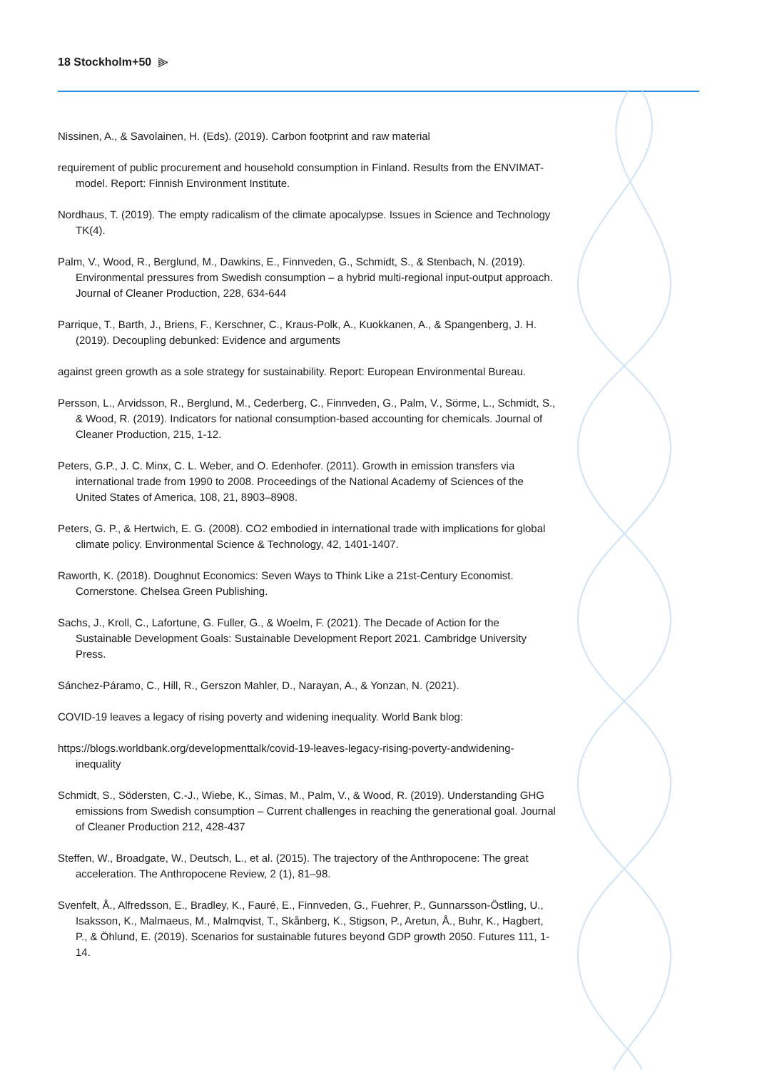18 Stockholm+50 ⫸
Nissinen, A., & Savolainen, H. (Eds). (2019). Carbon footprint and raw material
requirement of public procurement and household consumption in Finland. Results from the ENVIMAT-model. Report: Finnish Environment Institute.
Nordhaus, T. (2019). The empty radicalism of the climate apocalypse. Issues in Science and Technology TK(4).
Palm, V., Wood, R., Berglund, M., Dawkins, E., Finnveden, G., Schmidt, S., & Stenbach, N. (2019). Environmental pressures from Swedish consumption – a hybrid multi-regional input-output approach. Journal of Cleaner Production, 228, 634-644
Parrique, T., Barth, J., Briens, F., Kerschner, C., Kraus-Polk, A., Kuokkanen, A., & Spangenberg, J. H. (2019). Decoupling debunked: Evidence and arguments
against green growth as a sole strategy for sustainability. Report: European Environmental Bureau.
Persson, L., Arvidsson, R., Berglund, M., Cederberg, C., Finnveden, G., Palm, V., Sörme, L., Schmidt, S., & Wood, R. (2019). Indicators for national consumption-based accounting for chemicals. Journal of Cleaner Production, 215, 1-12.
Peters, G.P., J. C. Minx, C. L. Weber, and O. Edenhofer. (2011). Growth in emission transfers via international trade from 1990 to 2008. Proceedings of the National Academy of Sciences of the United States of America, 108, 21, 8903–8908.
Peters, G. P., & Hertwich, E. G. (2008). CO2 embodied in international trade with implications for global climate policy. Environmental Science & Technology, 42, 1401-1407.
Raworth, K. (2018). Doughnut Economics: Seven Ways to Think Like a 21st-Century Economist. Cornerstone. Chelsea Green Publishing.
Sachs, J., Kroll, C., Lafortune, G. Fuller, G., & Woelm, F. (2021). The Decade of Action for the Sustainable Development Goals: Sustainable Development Report 2021. Cambridge University Press.
Sánchez-Páramo, C., Hill, R., Gerszon Mahler, D., Narayan, A., & Yonzan, N. (2021).
COVID-19 leaves a legacy of rising poverty and widening inequality. World Bank blog:
https://blogs.worldbank.org/developmenttalk/covid-19-leaves-legacy-rising-poverty-andwidening-inequality
Schmidt, S., Södersten, C.-J., Wiebe, K., Simas, M., Palm, V., & Wood, R. (2019). Understanding GHG emissions from Swedish consumption – Current challenges in reaching the generational goal. Journal of Cleaner Production 212, 428-437
Steffen, W., Broadgate, W., Deutsch, L., et al. (2015). The trajectory of the Anthropocene: The great acceleration. The Anthropocene Review, 2 (1), 81–98.
Svenfelt, Å., Alfredsson, E., Bradley, K., Fauré, E., Finnveden, G., Fuehrer, P., Gunnarsson-Östling, U., Isaksson, K., Malmaeus, M., Malmqvist, T., Skånberg, K., Stigson, P., Aretun, Å., Buhr, K., Hagbert, P., & Öhlund, E. (2019). Scenarios for sustainable futures beyond GDP growth 2050. Futures 111, 1-14.